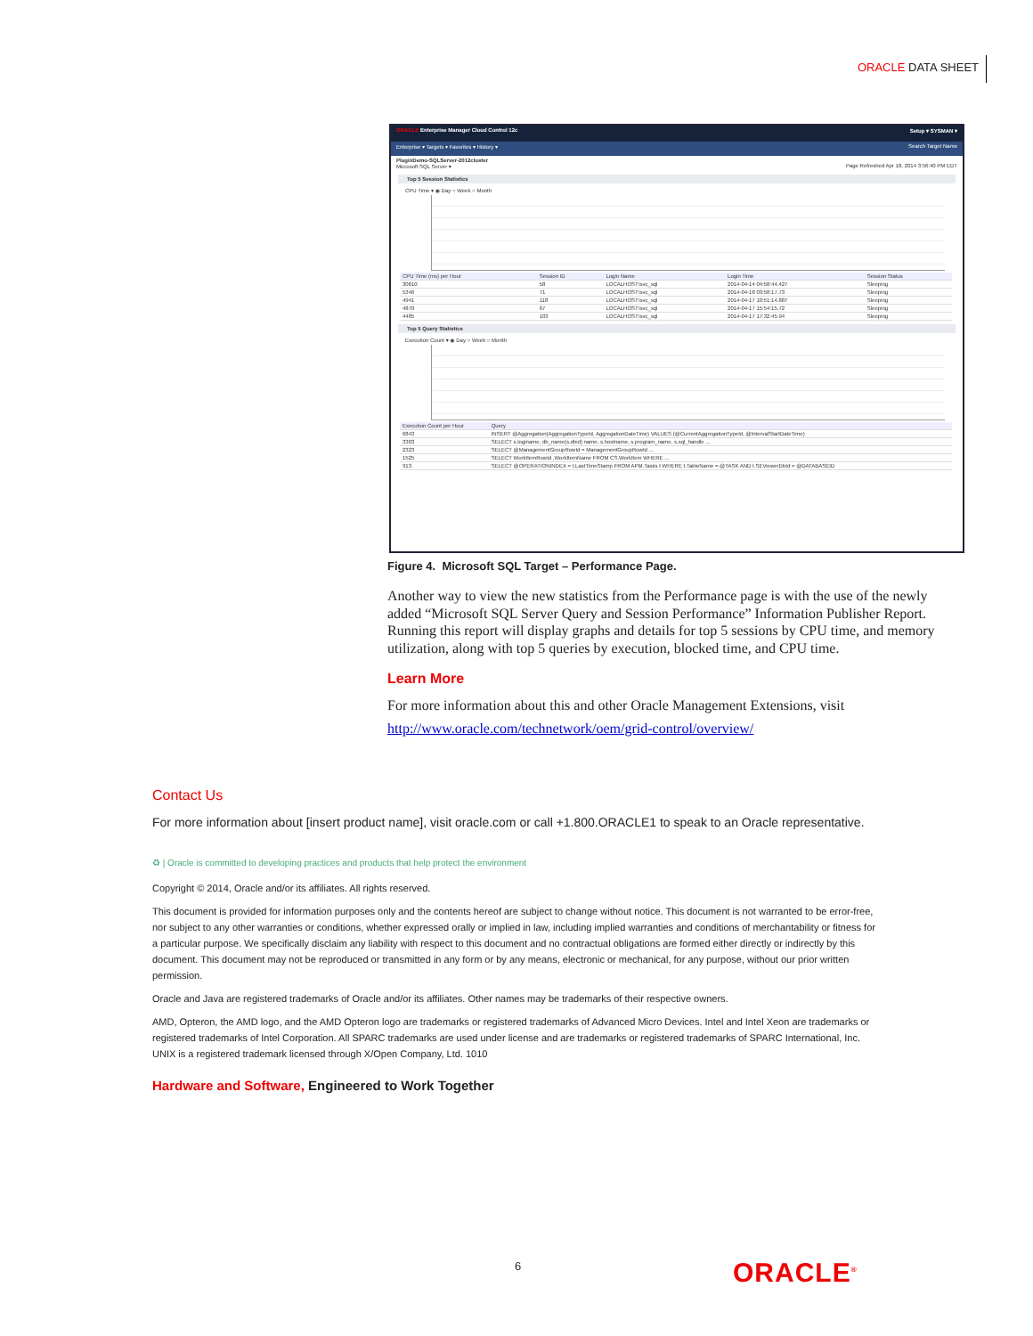ORACLE DATA SHEET
ORACLE Enterprise Manager Cloud Control 12c Setup ▾ SYSMAN ▾
Enterprise ▾ Targets ▾ Favorites ▾ History ▾ Search Target Name
PluginDemo-SQLServer-2012cluster
Microsoft SQL Server ▾ Page Refreshed Apr 18, 2014 3:56:40 PM EDT
Top 5 Session Statistics
CPU Time ▾ ◉ Day ○ Week ○ Month
| CPU Time (ms) per Hour | Session ID | Login Name | Login Time | Session Status |
| --- | --- | --- | --- | --- |
| 30610 | 58 | LOCALHOST\svc_sql | 2014-04-14 04:58:44.427 | Sleeping |
| 5346 | 71 | LOCALHOST\svc_sql | 2014-04-18 03:58:17.73 | Sleeping |
| 4941 | 118 | LOCALHOST\svc_sql | 2014-04-17 10:51:14.887 | Sleeping |
| 4870 | 67 | LOCALHOST\svc_sql | 2014-04-17 15:54:15.72 | Sleeping |
| 4485 | 103 | LOCALHOST\svc_sql | 2014-04-17 17:32:45.94 | Sleeping |
Top 5 Query Statistics
Execution Count ▾ ◉ Day ○ Week ○ Month
| Execution Count per Hour | Query |
| --- | --- |
| 6843 | INSERT @Aggregation(AggregationTypeId, AggregationDateTime) VALUES (@CurrentAggregationTypeId, @IntervalStartDateTime) |
| 3303 | SELECT s.loginame, db_name(s.dbid) name, s.hostname, s.program_name, s.sql_handle ... |
| 2323 | SELECT @ManagementGroupRowId = ManagementGroupRowId ... |
| 1525 | SELECT WorkItemRowId ,WorkItemName FROM CS.WorkItem WHERE ... |
| 913 | SELECT @OPERATIONINDEX = t.LastTimeStamp FROM APM.Tasks t WHERE t.TableName = @TASK AND t.SEViewerDbId = @DATABASEID |
Figure 4. Microsoft SQL Target – Performance Page.
Another way to view the new statistics from the Performance page is with the use of the newly added “Microsoft SQL Server Query and Session Performance” Information Publisher Report. Running this report will display graphs and details for top 5 sessions by CPU time, and memory utilization, along with top 5 queries by execution, blocked time, and CPU time.
Learn More
For more information about this and other Oracle Management Extensions, visit http://www.oracle.com/technetwork/oem/grid-control/overview/
Contact Us
For more information about [insert product name], visit oracle.com or call +1.800.ORACLE1 to speak to an Oracle representative.
♻ | Oracle is committed to developing practices and products that help protect the environment
Copyright © 2014, Oracle and/or its affiliates. All rights reserved.
This document is provided for information purposes only and the contents hereof are subject to change without notice. This document is not warranted to be error-free, nor subject to any other warranties or conditions, whether expressed orally or implied in law, including implied warranties and conditions of merchantability or fitness for a particular purpose. We specifically disclaim any liability with respect to this document and no contractual obligations are formed either directly or indirectly by this document. This document may not be reproduced or transmitted in any form or by any means, electronic or mechanical, for any purpose, without our prior written permission.
Oracle and Java are registered trademarks of Oracle and/or its affiliates. Other names may be trademarks of their respective owners.
AMD, Opteron, the AMD logo, and the AMD Opteron logo are trademarks or registered trademarks of Advanced Micro Devices. Intel and Intel Xeon are trademarks or registered trademarks of Intel Corporation. All SPARC trademarks are used under license and are trademarks or registered trademarks of SPARC International, Inc. UNIX is a registered trademark licensed through X/Open Company, Ltd. 1010
Hardware and Software, Engineered to Work Together
6 ORACLE<sup>®</sup>